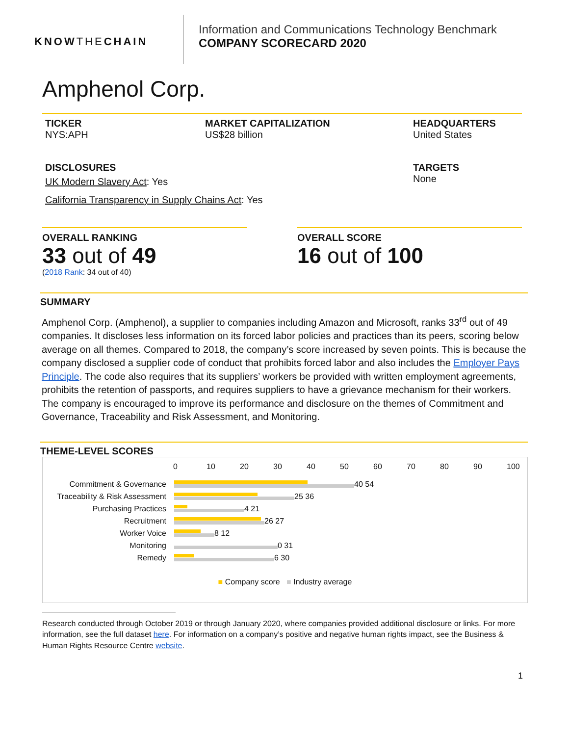KNOWTHECHAIN
Information and Communications Technology Benchmark
COMPANY SCORECARD 2020
Amphenol Corp.
TICKER
NYS:APH
MARKET CAPITALIZATION
US$28 billion
HEADQUARTERS
United States
DISCLOSURES
UK Modern Slavery Act: Yes
California Transparency in Supply Chains Act: Yes
TARGETS
None
OVERALL RANKING
33 out of 49
(2018 Rank: 34 out of 40)
OVERALL SCORE
16 out of 100
SUMMARY
Amphenol Corp. (Amphenol), a supplier to companies including Amazon and Microsoft, ranks 33<sup>rd</sup> out of 49 companies. It discloses less information on its forced labor policies and practices than its peers, scoring below average on all themes. Compared to 2018, the company’s score increased by seven points. This is because the company disclosed a supplier code of conduct that prohibits forced labor and also includes the Employer Pays Principle. The code also requires that its suppliers’ workers be provided with written employment agreements, prohibits the retention of passports, and requires suppliers to have a grievance mechanism for their workers. The company is encouraged to improve its performance and disclosure on the themes of Commitment and Governance, Traceability and Risk Assessment, and Monitoring.
THEME-LEVEL SCORES
0 10 20 30 40 50 60 70 80 90 100
Commitment & Governance 40 54
Traceability & Risk Assessment
25 36
Purchasing Practices 4 21
Recruitment 26 27
Worker Voice 8 12
Monitoring 0 31
Remedy 6 30
■ Company score ■ Industry average
Research conducted through October 2019 or through January 2020, where companies provided additional disclosure or links. For more information, see the full dataset here. For information on a company’s positive and negative human rights impact, see the Business & Human Rights Resource Centre website.
1